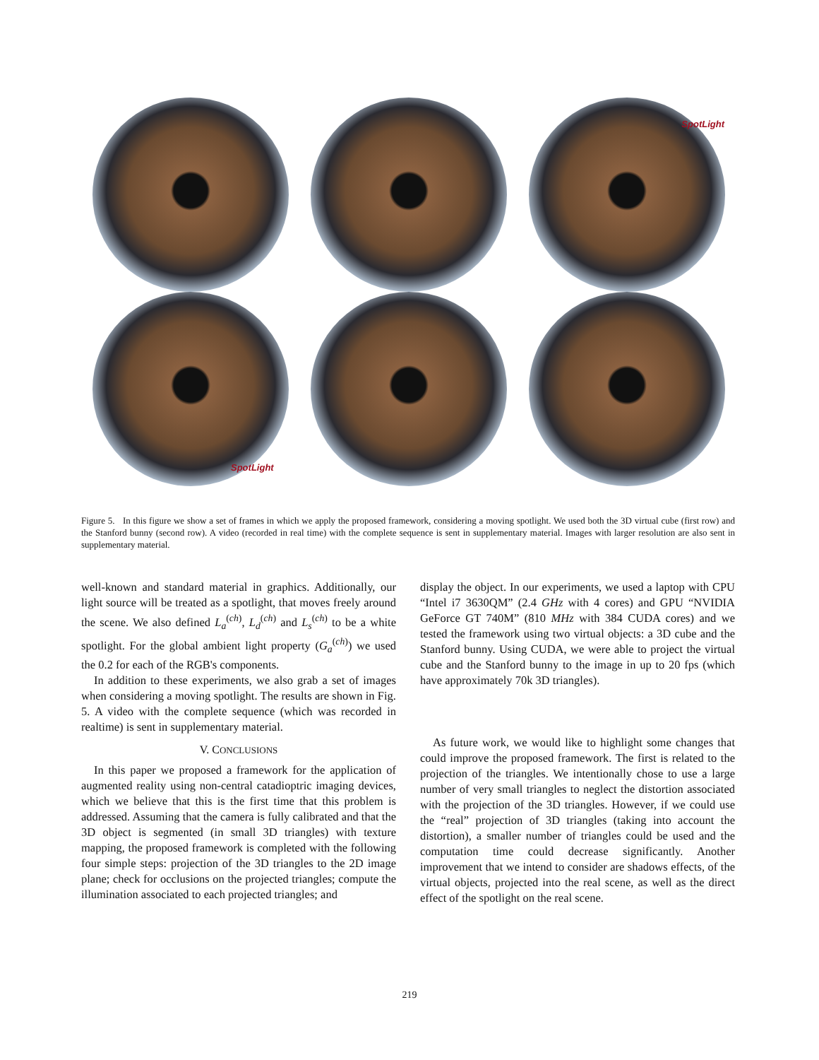SpotLight
SpotLight
Figure 5. In this figure we show a set of frames in which we apply the proposed framework, considering a moving spotlight. We used both the 3D virtual cube (first row) and the Stanford bunny (second row). A video (recorded in real time) with the complete sequence is sent in supplementary material. Images with larger resolution are also sent in supplementary material.
well-known and standard material in graphics. Additionally, our light source will be treated as a spotlight, that moves freely around the scene. We also defined L<sub>a</sub><sup>(ch)</sup>, L<sub>d</sub><sup>(ch)</sup> and L<sub>s</sub><sup>(ch)</sup> to be a white spotlight. For the global ambient light property (G<sub>a</sub><sup>(ch)</sup>) we used the 0.2 for each of the RGB's components.
In addition to these experiments, we also grab a set of images when considering a moving spotlight. The results are shown in Fig. 5. A video with the complete sequence (which was recorded in realtime) is sent in supplementary material.
V. CONCLUSIONS
In this paper we proposed a framework for the application of augmented reality using non-central catadioptric imaging devices, which we believe that this is the first time that this problem is addressed. Assuming that the camera is fully calibrated and that the 3D object is segmented (in small 3D triangles) with texture mapping, the proposed framework is completed with the following four simple steps: projection of the 3D triangles to the 2D image plane; check for occlusions on the projected triangles; compute the illumination associated to each projected triangles; and
display the object. In our experiments, we used a laptop with CPU “Intel i7 3630QM” (2.4 GHz with 4 cores) and GPU “NVIDIA GeForce GT 740M” (810 MHz with 384 CUDA cores) and we tested the framework using two virtual objects: a 3D cube and the Stanford bunny. Using CUDA, we were able to project the virtual cube and the Stanford bunny to the image in up to 20 fps (which have approximately 70k 3D triangles).
As future work, we would like to highlight some changes that could improve the proposed framework. The first is related to the projection of the triangles. We intentionally chose to use a large number of very small triangles to neglect the distortion associated with the projection of the 3D triangles. However, if we could use the “real” projection of 3D triangles (taking into account the distortion), a smaller number of triangles could be used and the computation time could decrease significantly. Another improvement that we intend to consider are shadows effects, of the virtual objects, projected into the real scene, as well as the direct effect of the spotlight on the real scene.
219